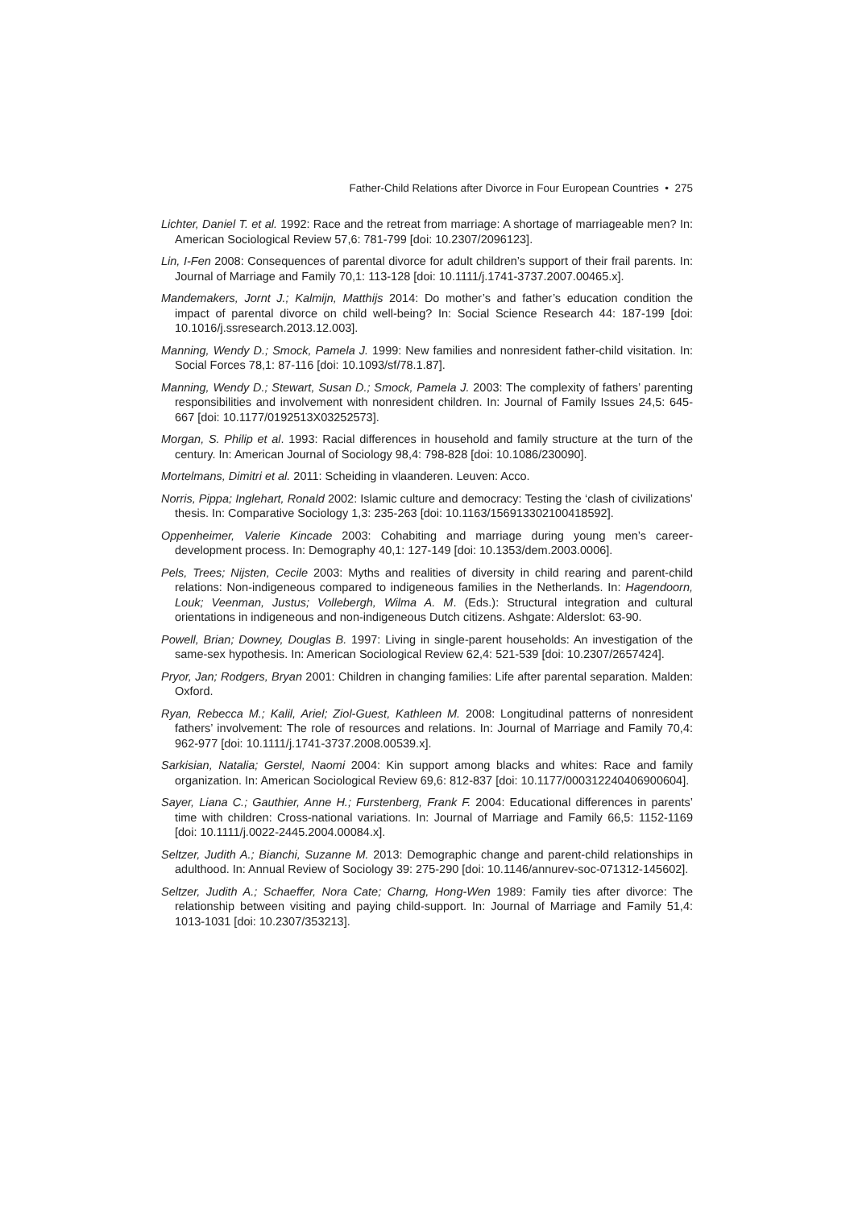Father-Child Relations after Divorce in Four European Countries • 275
Lichter, Daniel T. et al. 1992: Race and the retreat from marriage: A shortage of marriage­able men? In: American Sociological Review 57,6: 781-799 [doi: 10.2307/2096123].
Lin, I-Fen 2008: Consequences of parental divorce for adult children’s support of their frail parents. In: Journal of Marriage and Family 70,1: 113-128 [doi: 10.1111/j.1741-3737.2007.00465.x].
Mandemakers, Jornt J.; Kalmijn, Matthijs 2014: Do mother’s and father’s education con­dition the impact of parental divorce on child well-being? In: Social Science Research 44: 187-199 [doi: 10.1016/j.ssresearch.2013.12.003].
Manning, Wendy D.; Smock, Pamela J. 1999: New families and nonresident father-child visitation. In: Social Forces 78,1: 87-116 [doi: 10.1093/sf/78.1.87].
Manning, Wendy D.; Stewart, Susan D.; Smock, Pamela J. 2003: The complexity of fa­thers’ parenting responsibilities and involvement with nonresident children. In: Jour­nal of Family Issues 24,5: 645-667 [doi: 10.1177/0192513X03252573].
Morgan, S. Philip et al. 1993: Racial differences in household and family structure at the turn of the century. In: American Journal of Sociology 98,4: 798-828 [doi: 10.1086/230090].
Mortelmans, Dimitri et al. 2011: Scheiding in vlaanderen. Leuven: Acco.
Norris, Pippa; Inglehart, Ronald 2002: Islamic culture and democracy: Testing the ‘clash of civilizations’ thesis. In: Comparative Sociology 1,3: 235-263 [doi: 10.1163/156913302100418592].
Oppenheimer, Valerie Kincade 2003: Cohabiting and marriage during young men’s career-development process. In: Demography 40,1: 127-149 [doi: 10.1353/dem.2003.0006].
Pels, Trees; Nijsten, Cecile 2003: Myths and realities of diversity in child rearing and parent-child relations: Non-indigeneous compared to indigeneous families in the Netherlands. In: Hagendoorn, Louk; Veenman, Justus; Vollebergh, Wilma A. M. (Eds.): Structural integration and cultural orientations in indigeneous and non-indigeneous Dutch citizens. Ashgate: Alderslot: 63-90.
Powell, Brian; Downey, Douglas B. 1997: Living in single-parent households: An inves­tigation of the same-sex hypothesis. In: American Sociological Review 62,4: 521-539 [doi: 10.2307/2657424].
Pryor, Jan; Rodgers, Bryan 2001: Children in changing families: Life after parental sepa­ration. Malden: Oxford.
Ryan, Rebecca M.; Kalil, Ariel; Ziol-Guest, Kathleen M. 2008: Longitudinal patterns of nonresident fathers’ involvement: The role of resources and relations. In: Journal of Marriage and Family 70,4: 962-977 [doi: 10.1111/j.1741-3737.2008.00539.x].
Sarkisian, Natalia; Gerstel, Naomi 2004: Kin support among blacks and whites: Race and family organization. In: American Sociological Review 69,6: 812-837 [doi: 10.1177/000312240406900604].
Sayer, Liana C.; Gauthier, Anne H.; Furstenberg, Frank F. 2004: Educational differences in parents’ time with children: Cross-national variations. In: Journal of Marriage and Family 66,5: 1152-1169 [doi: 10.1111/j.0022-2445.2004.00084.x].
Seltzer, Judith A.; Bianchi, Suzanne M. 2013: Demographic change and parent-child relationships in adulthood. In: Annual Review of Sociology 39: 275-290 [doi: 10.1146/annurev-soc-071312-145602].
Seltzer, Judith A.; Schaeffer, Nora Cate; Charng, Hong-Wen 1989: Family ties after di­vorce: The relationship between visiting and paying child-support. In: Journal of Mar­riage and Family 51,4: 1013-1031 [doi: 10.2307/353213].